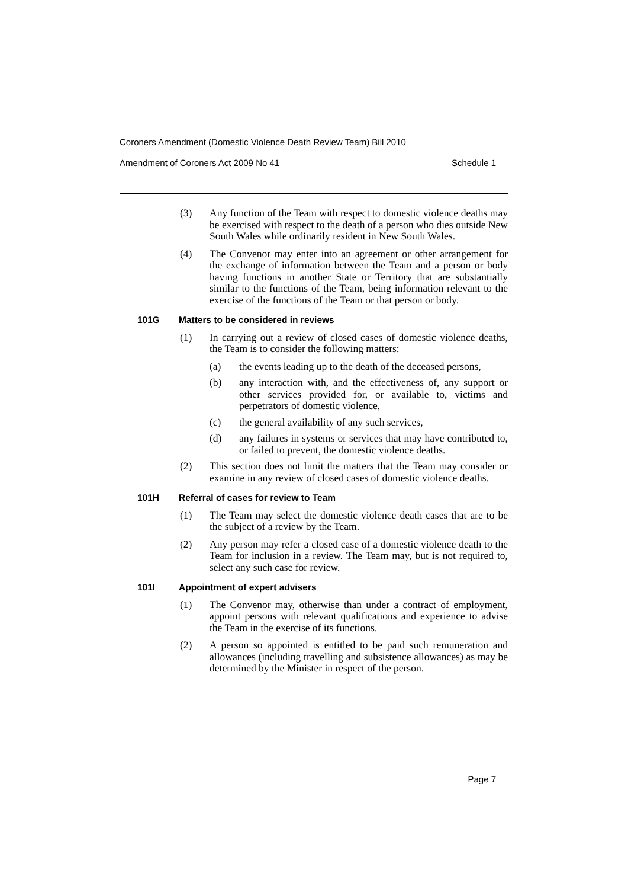Coroners Amendment (Domestic Violence Death Review Team) Bill 2010
Amendment of Coroners Act 2009 No 41 Schedule 1
(3) Any function of the Team with respect to domestic violence deaths may be exercised with respect to the death of a person who dies outside New South Wales while ordinarily resident in New South Wales.
(4) The Convenor may enter into an agreement or other arrangement for the exchange of information between the Team and a person or body having functions in another State or Territory that are substantially similar to the functions of the Team, being information relevant to the exercise of the functions of the Team or that person or body.
101G Matters to be considered in reviews
(1) In carrying out a review of closed cases of domestic violence deaths, the Team is to consider the following matters:
(a) the events leading up to the death of the deceased persons,
(b) any interaction with, and the effectiveness of, any support or other services provided for, or available to, victims and perpetrators of domestic violence,
(c) the general availability of any such services,
(d) any failures in systems or services that may have contributed to, or failed to prevent, the domestic violence deaths.
(2) This section does not limit the matters that the Team may consider or examine in any review of closed cases of domestic violence deaths.
101H Referral of cases for review to Team
(1) The Team may select the domestic violence death cases that are to be the subject of a review by the Team.
(2) Any person may refer a closed case of a domestic violence death to the Team for inclusion in a review. The Team may, but is not required to, select any such case for review.
101I Appointment of expert advisers
(1) The Convenor may, otherwise than under a contract of employment, appoint persons with relevant qualifications and experience to advise the Team in the exercise of its functions.
(2) A person so appointed is entitled to be paid such remuneration and allowances (including travelling and subsistence allowances) as may be determined by the Minister in respect of the person.
Page 7